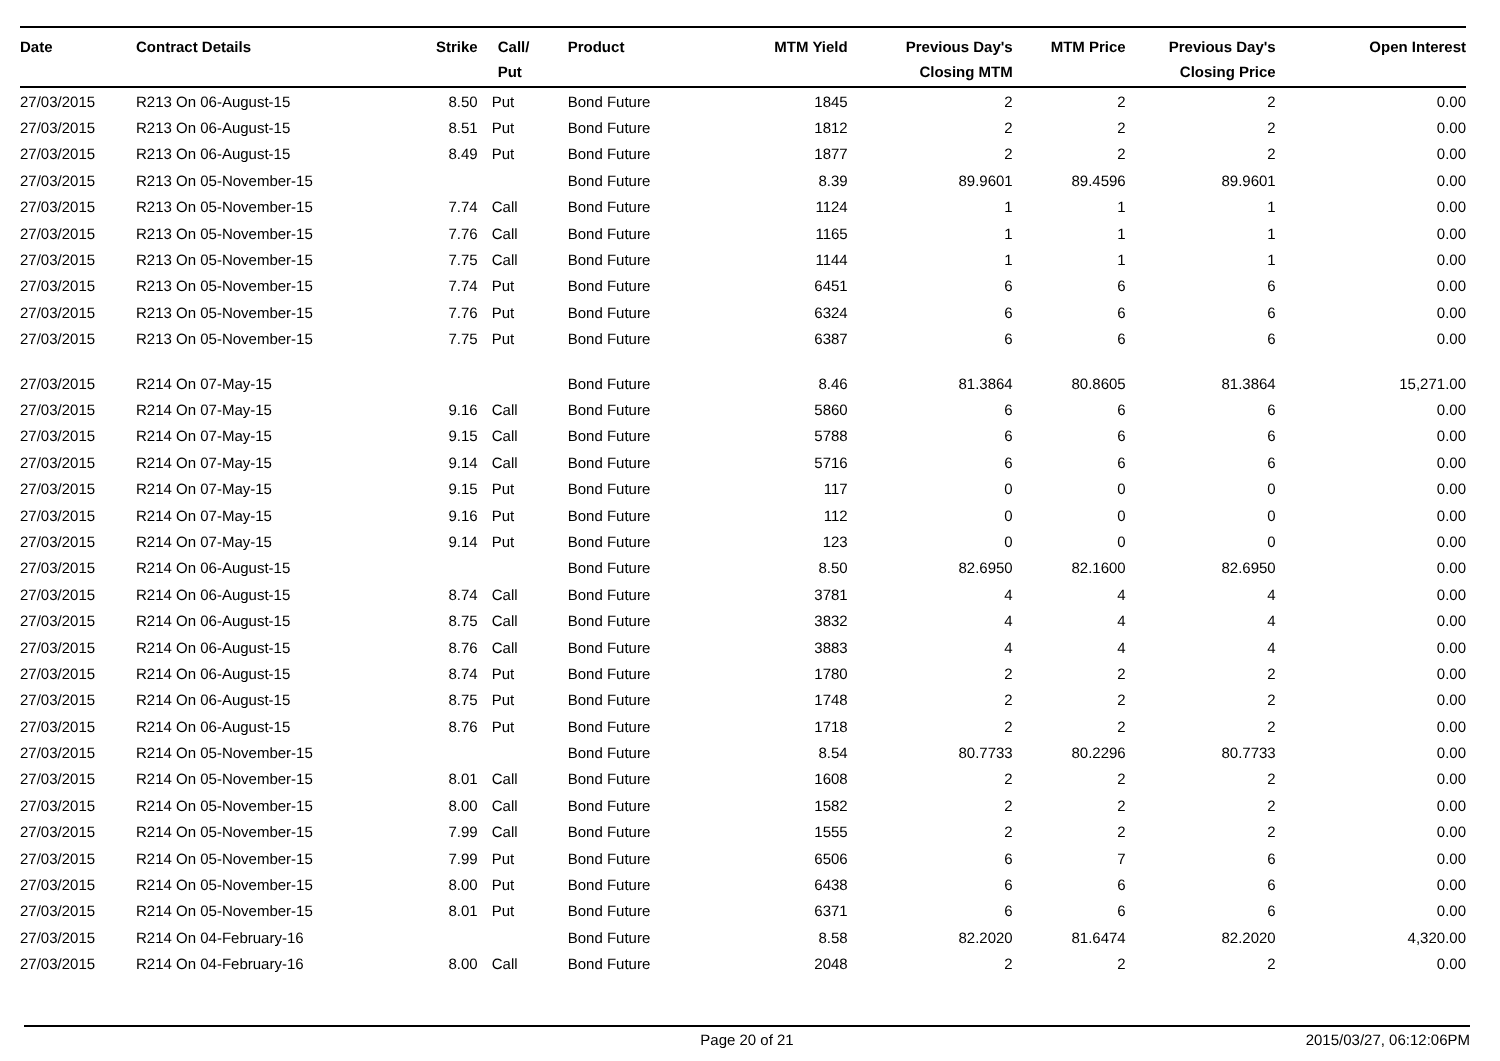| Date | Contract Details | Strike | Call/ Put | Product | MTM Yield | Previous Day's Closing MTM | MTM Price | Previous Day's Closing Price | Open Interest |
| --- | --- | --- | --- | --- | --- | --- | --- | --- | --- |
| 27/03/2015 | R213 On 06-August-15 | 8.50 | Put | Bond Future | 1845 | 2 | 2 | 2 | 0.00 |
| 27/03/2015 | R213 On 06-August-15 | 8.51 | Put | Bond Future | 1812 | 2 | 2 | 2 | 0.00 |
| 27/03/2015 | R213 On 06-August-15 | 8.49 | Put | Bond Future | 1877 | 2 | 2 | 2 | 0.00 |
| 27/03/2015 | R213 On 05-November-15 | | | Bond Future | 8.39 | 89.9601 | 89.4596 | 89.9601 | 0.00 |
| 27/03/2015 | R213 On 05-November-15 | 7.74 | Call | Bond Future | 1124 | 1 | 1 | 1 | 0.00 |
| 27/03/2015 | R213 On 05-November-15 | 7.76 | Call | Bond Future | 1165 | 1 | 1 | 1 | 0.00 |
| 27/03/2015 | R213 On 05-November-15 | 7.75 | Call | Bond Future | 1144 | 1 | 1 | 1 | 0.00 |
| 27/03/2015 | R213 On 05-November-15 | 7.74 | Put | Bond Future | 6451 | 6 | 6 | 6 | 0.00 |
| 27/03/2015 | R213 On 05-November-15 | 7.76 | Put | Bond Future | 6324 | 6 | 6 | 6 | 0.00 |
| 27/03/2015 | R213 On 05-November-15 | 7.75 | Put | Bond Future | 6387 | 6 | 6 | 6 | 0.00 |
| 27/03/2015 | R214 On 07-May-15 | | | Bond Future | 8.46 | 81.3864 | 80.8605 | 81.3864 | 15,271.00 |
| 27/03/2015 | R214 On 07-May-15 | 9.16 | Call | Bond Future | 5860 | 6 | 6 | 6 | 0.00 |
| 27/03/2015 | R214 On 07-May-15 | 9.15 | Call | Bond Future | 5788 | 6 | 6 | 6 | 0.00 |
| 27/03/2015 | R214 On 07-May-15 | 9.14 | Call | Bond Future | 5716 | 6 | 6 | 6 | 0.00 |
| 27/03/2015 | R214 On 07-May-15 | 9.15 | Put | Bond Future | 117 | 0 | 0 | 0 | 0.00 |
| 27/03/2015 | R214 On 07-May-15 | 9.16 | Put | Bond Future | 112 | 0 | 0 | 0 | 0.00 |
| 27/03/2015 | R214 On 07-May-15 | 9.14 | Put | Bond Future | 123 | 0 | 0 | 0 | 0.00 |
| 27/03/2015 | R214 On 06-August-15 | | | Bond Future | 8.50 | 82.6950 | 82.1600 | 82.6950 | 0.00 |
| 27/03/2015 | R214 On 06-August-15 | 8.74 | Call | Bond Future | 3781 | 4 | 4 | 4 | 0.00 |
| 27/03/2015 | R214 On 06-August-15 | 8.75 | Call | Bond Future | 3832 | 4 | 4 | 4 | 0.00 |
| 27/03/2015 | R214 On 06-August-15 | 8.76 | Call | Bond Future | 3883 | 4 | 4 | 4 | 0.00 |
| 27/03/2015 | R214 On 06-August-15 | 8.74 | Put | Bond Future | 1780 | 2 | 2 | 2 | 0.00 |
| 27/03/2015 | R214 On 06-August-15 | 8.75 | Put | Bond Future | 1748 | 2 | 2 | 2 | 0.00 |
| 27/03/2015 | R214 On 06-August-15 | 8.76 | Put | Bond Future | 1718 | 2 | 2 | 2 | 0.00 |
| 27/03/2015 | R214 On 05-November-15 | | | Bond Future | 8.54 | 80.7733 | 80.2296 | 80.7733 | 0.00 |
| 27/03/2015 | R214 On 05-November-15 | 8.01 | Call | Bond Future | 1608 | 2 | 2 | 2 | 0.00 |
| 27/03/2015 | R214 On 05-November-15 | 8.00 | Call | Bond Future | 1582 | 2 | 2 | 2 | 0.00 |
| 27/03/2015 | R214 On 05-November-15 | 7.99 | Call | Bond Future | 1555 | 2 | 2 | 2 | 0.00 |
| 27/03/2015 | R214 On 05-November-15 | 7.99 | Put | Bond Future | 6506 | 6 | 7 | 6 | 0.00 |
| 27/03/2015 | R214 On 05-November-15 | 8.00 | Put | Bond Future | 6438 | 6 | 6 | 6 | 0.00 |
| 27/03/2015 | R214 On 05-November-15 | 8.01 | Put | Bond Future | 6371 | 6 | 6 | 6 | 0.00 |
| 27/03/2015 | R214 On 04-February-16 | | | Bond Future | 8.58 | 82.2020 | 81.6474 | 82.2020 | 4,320.00 |
| 27/03/2015 | R214 On 04-February-16 | 8.00 | Call | Bond Future | 2048 | 2 | 2 | 2 | 0.00 |
Page 20 of 21 2015/03/27, 06:12:06PM